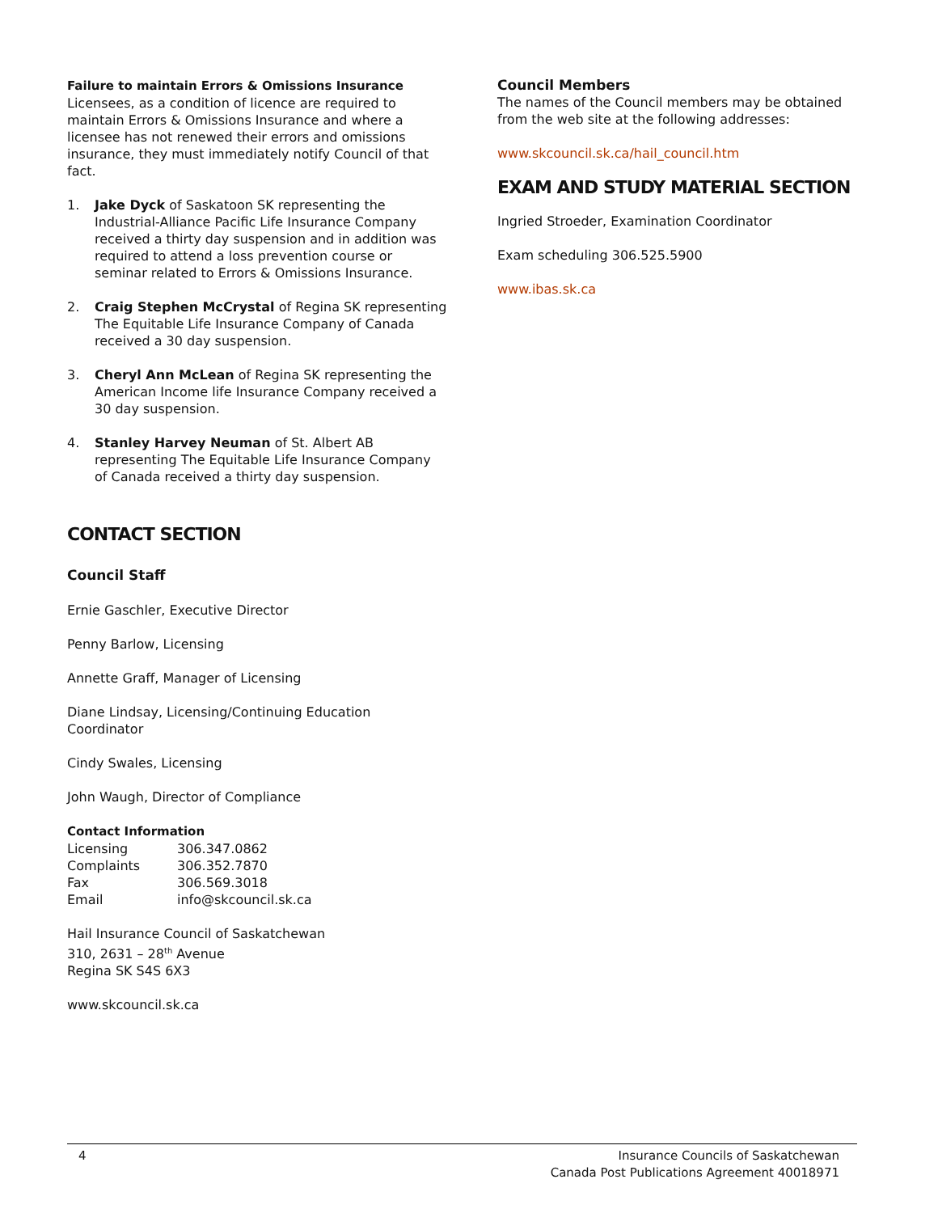Failure to maintain Errors & Omissions Insurance
Licensees, as a condition of licence are required to maintain Errors & Omissions Insurance and where a licensee has not renewed their errors and omissions insurance, they must immediately notify Council of that fact.
1. Jake Dyck of Saskatoon SK representing the Industrial-Alliance Pacific Life Insurance Company received a thirty day suspension and in addition was required to attend a loss prevention course or seminar related to Errors & Omissions Insurance.
2. Craig Stephen McCrystal of Regina SK representing The Equitable Life Insurance Company of Canada received a 30 day suspension.
3. Cheryl Ann McLean of Regina SK representing the American Income life Insurance Company received a 30 day suspension.
4. Stanley Harvey Neuman of St. Albert AB representing The Equitable Life Insurance Company of Canada received a thirty day suspension.
CONTACT SECTION
Council Staff
Ernie Gaschler, Executive Director
Penny Barlow, Licensing
Annette Graff, Manager of Licensing
Diane Lindsay, Licensing/Continuing Education Coordinator
Cindy Swales, Licensing
John Waugh, Director of Compliance
Contact Information
| Licensing | 306.347.0862 |
| Complaints | 306.352.7870 |
| Fax | 306.569.3018 |
| Email | info@skcouncil.sk.ca |
Hail Insurance Council of Saskatchewan
310, 2631 – 28<sup>th</sup> Avenue
Regina SK S4S 6X3
www.skcouncil.sk.ca
Council Members
The names of the Council members may be obtained from the web site at the following addresses:
www.skcouncil.sk.ca/hail_council.htm
EXAM AND STUDY MATERIAL SECTION
Ingried Stroeder, Examination Coordinator
Exam scheduling 306.525.5900
www.ibas.sk.ca
4 Insurance Councils of Saskatchewan
Canada Post Publications Agreement 40018971